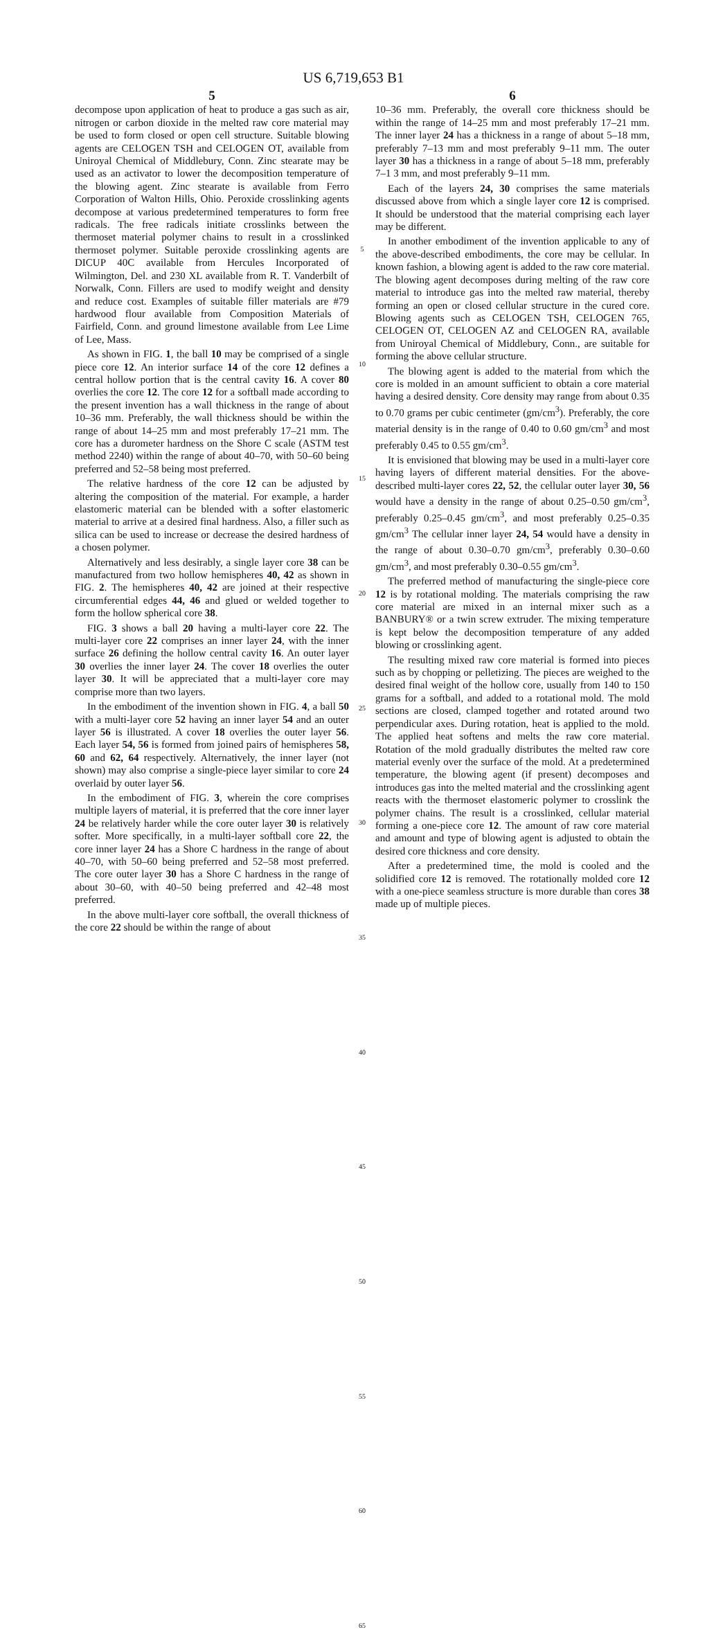US 6,719,653 B1
5
decompose upon application of heat to produce a gas such as air, nitrogen or carbon dioxide in the melted raw core material may be used to form closed or open cell structure. Suitable blowing agents are CELOGEN TSH and CELOGEN OT, available from Uniroyal Chemical of Middlebury, Conn. Zinc stearate may be used as an activator to lower the decomposition temperature of the blowing agent. Zinc stearate is available from Ferro Corporation of Walton Hills, Ohio. Peroxide crosslinking agents decompose at various predetermined temperatures to form free radicals. The free radicals initiate crosslinks between the thermoset material polymer chains to result in a crosslinked thermoset polymer. Suitable peroxide crosslinking agents are DICUP 40C available from Hercules Incorporated of Wilmington, Del. and 230 XL available from R. T. Vanderbilt of Norwalk, Conn. Fillers are used to modify weight and density and reduce cost. Examples of suitable filler materials are #79 hardwood flour available from Composition Materials of Fairfield, Conn. and ground limestone available from Lee Lime of Lee, Mass.
As shown in FIG. 1, the ball 10 may be comprised of a single piece core 12. An interior surface 14 of the core 12 defines a central hollow portion that is the central cavity 16. A cover 80 overlies the core 12. The core 12 for a softball made according to the present invention has a wall thickness in the range of about 10–36 mm. Preferably, the wall thickness should be within the range of about 14–25 mm and most preferably 17–21 mm. The core has a durometer hardness on the Shore C scale (ASTM test method 2240) within the range of about 40–70, with 50–60 being preferred and 52–58 being most preferred.
The relative hardness of the core 12 can be adjusted by altering the composition of the material. For example, a harder elastomeric material can be blended with a softer elastomeric material to arrive at a desired final hardness. Also, a filler such as silica can be used to increase or decrease the desired hardness of a chosen polymer.
Alternatively and less desirably, a single layer core 38 can be manufactured from two hollow hemispheres 40, 42 as shown in FIG. 2. The hemispheres 40, 42 are joined at their respective circumferential edges 44, 46 and glued or welded together to form the hollow spherical core 38.
FIG. 3 shows a ball 20 having a multi-layer core 22. The multi-layer core 22 comprises an inner layer 24, with the inner surface 26 defining the hollow central cavity 16. An outer layer 30 overlies the inner layer 24. The cover 18 overlies the outer layer 30. It will be appreciated that a multi-layer core may comprise more than two layers.
In the embodiment of the invention shown in FIG. 4, a ball 50 with a multi-layer core 52 having an inner layer 54 and an outer layer 56 is illustrated. A cover 18 overlies the outer layer 56. Each layer 54, 56 is formed from joined pairs of hemispheres 58, 60 and 62, 64 respectively. Alternatively, the inner layer (not shown) may also comprise a single-piece layer similar to core 24 overlaid by outer layer 56.
In the embodiment of FIG. 3, wherein the core comprises multiple layers of material, it is preferred that the core inner layer 24 be relatively harder while the core outer layer 30 is relatively softer. More specifically, in a multi-layer softball core 22, the core inner layer 24 has a Shore C hardness in the range of about 40–70, with 50–60 being preferred and 52–58 most preferred. The core outer layer 30 has a Shore C hardness in the range of about 30–60, with 40–50 being preferred and 42–48 most preferred.
In the above multi-layer core softball, the overall thickness of the core 22 should be within the range of about
5
10
15
20
25
30
35
40
45
50
55
60
65
6
10–36 mm. Preferably, the overall core thickness should be within the range of 14–25 mm and most preferably 17–21 mm. The inner layer 24 has a thickness in a range of about 5–18 mm, preferably 7–13 mm and most preferably 9–11 mm. The outer layer 30 has a thickness in a range of about 5–18 mm, preferably 7–1 3 mm, and most preferably 9–11 mm.
Each of the layers 24, 30 comprises the same materials discussed above from which a single layer core 12 is comprised. It should be understood that the material comprising each layer may be different.
In another embodiment of the invention applicable to any of the above-described embodiments, the core may be cellular. In known fashion, a blowing agent is added to the raw core material. The blowing agent decomposes during melting of the raw core material to introduce gas into the melted raw material, thereby forming an open or closed cellular structure in the cured core. Blowing agents such as CELOGEN TSH, CELOGEN 765, CELOGEN OT, CELOGEN AZ and CELOGEN RA, available from Uniroyal Chemical of Middlebury, Conn., are suitable for forming the above cellular structure.
The blowing agent is added to the material from which the core is molded in an amount sufficient to obtain a core material having a desired density. Core density may range from about 0.35 to 0.70 grams per cubic centimeter (gm/cm<sup>3</sup>). Preferably, the core material density is in the range of 0.40 to 0.60 gm/cm<sup>3</sup> and most preferably 0.45 to 0.55 gm/cm<sup>3</sup>.
It is envisioned that blowing may be used in a multi-layer core having layers of different material densities. For the above-described multi-layer cores 22, 52, the cellular outer layer 30, 56 would have a density in the range of about 0.25–0.50 gm/cm<sup>3</sup>, preferably 0.25–0.45 gm/cm<sup>3</sup>, and most preferably 0.25–0.35 gm/cm<sup>3</sup> The cellular inner layer 24, 54 would have a density in the range of about 0.30–0.70 gm/cm<sup>3</sup>, preferably 0.30–0.60 gm/cm<sup>3</sup>, and most preferably 0.30–0.55 gm/cm<sup>3</sup>.
The preferred method of manufacturing the single-piece core 12 is by rotational molding. The materials comprising the raw core material are mixed in an internal mixer such as a BANBURY® or a twin screw extruder. The mixing temperature is kept below the decomposition temperature of any added blowing or crosslinking agent.
The resulting mixed raw core material is formed into pieces such as by chopping or pelletizing. The pieces are weighed to the desired final weight of the hollow core, usually from 140 to 150 grams for a softball, and added to a rotational mold. The mold sections are closed, clamped together and rotated around two perpendicular axes. During rotation, heat is applied to the mold. The applied heat softens and melts the raw core material. Rotation of the mold gradually distributes the melted raw core material evenly over the surface of the mold. At a predetermined temperature, the blowing agent (if present) decomposes and introduces gas into the melted material and the crosslinking agent reacts with the thermoset elastomeric polymer to crosslink the polymer chains. The result is a crosslinked, cellular material forming a one-piece core 12. The amount of raw core material and amount and type of blowing agent is adjusted to obtain the desired core thickness and core density.
After a predetermined time, the mold is cooled and the solidified core 12 is removed. The rotationally molded core 12 with a one-piece seamless structure is more durable than cores 38 made up of multiple pieces.